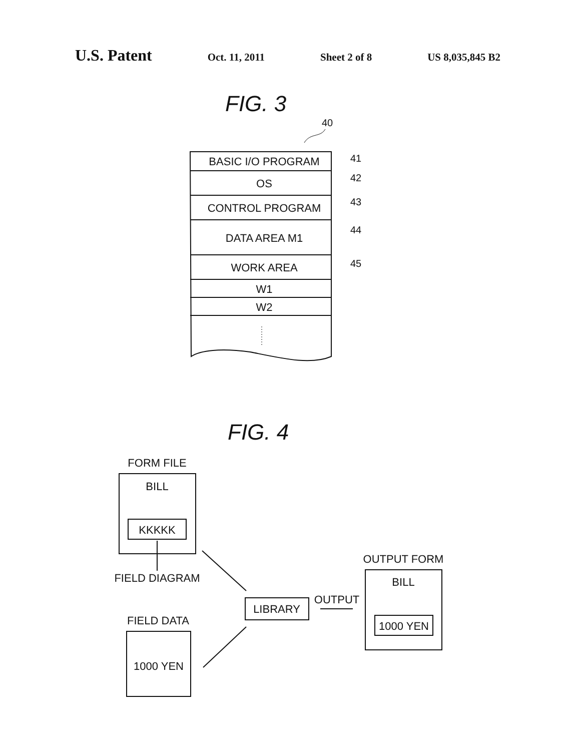U.S. Patent Oct. 11, 2011 Sheet 2 of 8 US 8,035,845 B2
FIG. 3
40
BASIC I/O PROGRAM
OS
CONTROL PROGRAM
DATA AREA M1
WORK AREA
W1
W2
41
42
43
44
45
FIG. 4
FORM FILE
BILL
KKKKK
FIELD DIAGRAM
FIELD DATA
1000 YEN
LIBRARY
OUTPUT
OUTPUT FORM
BILL
1000 YEN